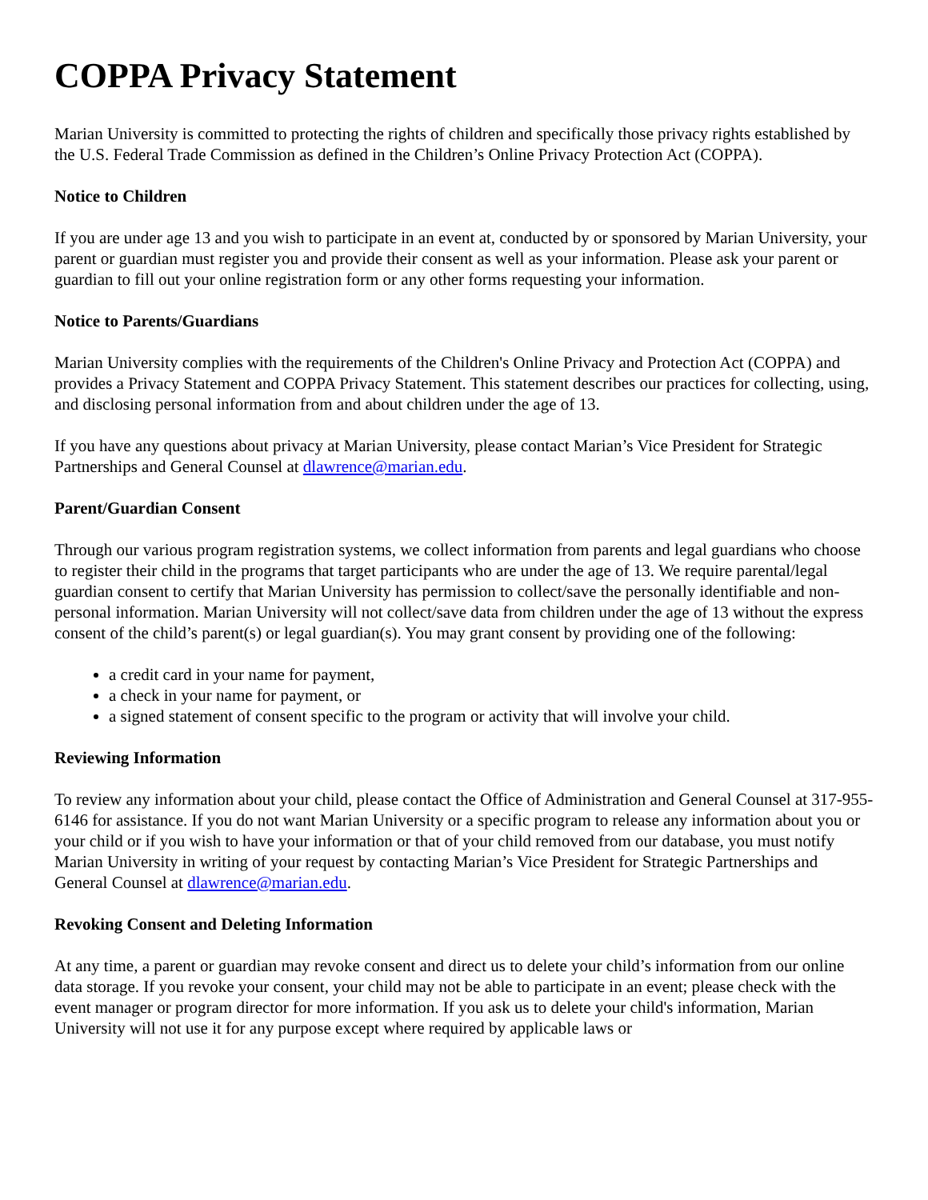COPPA Privacy Statement
Marian University is committed to protecting the rights of children and specifically those privacy rights established by the U.S. Federal Trade Commission as defined in the Children’s Online Privacy Protection Act (COPPA).
Notice to Children
If you are under age 13 and you wish to participate in an event at, conducted by or sponsored by Marian University, your parent or guardian must register you and provide their consent as well as your information. Please ask your parent or guardian to fill out your online registration form or any other forms requesting your information.
Notice to Parents/Guardians
Marian University complies with the requirements of the Children's Online Privacy and Protection Act (COPPA) and provides a Privacy Statement and COPPA Privacy Statement. This statement describes our practices for collecting, using, and disclosing personal information from and about children under the age of 13.
If you have any questions about privacy at Marian University, please contact Marian’s Vice President for Strategic Partnerships and General Counsel at dlawrence@marian.edu.
Parent/Guardian Consent
Through our various program registration systems, we collect information from parents and legal guardians who choose to register their child in the programs that target participants who are under the age of 13. We require parental/legal guardian consent to certify that Marian University has permission to collect/save the personally identifiable and non-personal information. Marian University will not collect/save data from children under the age of 13 without the express consent of the child’s parent(s) or legal guardian(s). You may grant consent by providing one of the following:
a credit card in your name for payment,
a check in your name for payment, or
a signed statement of consent specific to the program or activity that will involve your child.
Reviewing Information
To review any information about your child, please contact the Office of Administration and General Counsel at 317-955-6146 for assistance. If you do not want Marian University or a specific program to release any information about you or your child or if you wish to have your information or that of your child removed from our database, you must notify Marian University in writing of your request by contacting Marian’s Vice President for Strategic Partnerships and General Counsel at dlawrence@marian.edu.
Revoking Consent and Deleting Information
At any time, a parent or guardian may revoke consent and direct us to delete your child’s information from our online data storage. If you revoke your consent, your child may not be able to participate in an event; please check with the event manager or program director for more information. If you ask us to delete your child's information, Marian University will not use it for any purpose except where required by applicable laws or